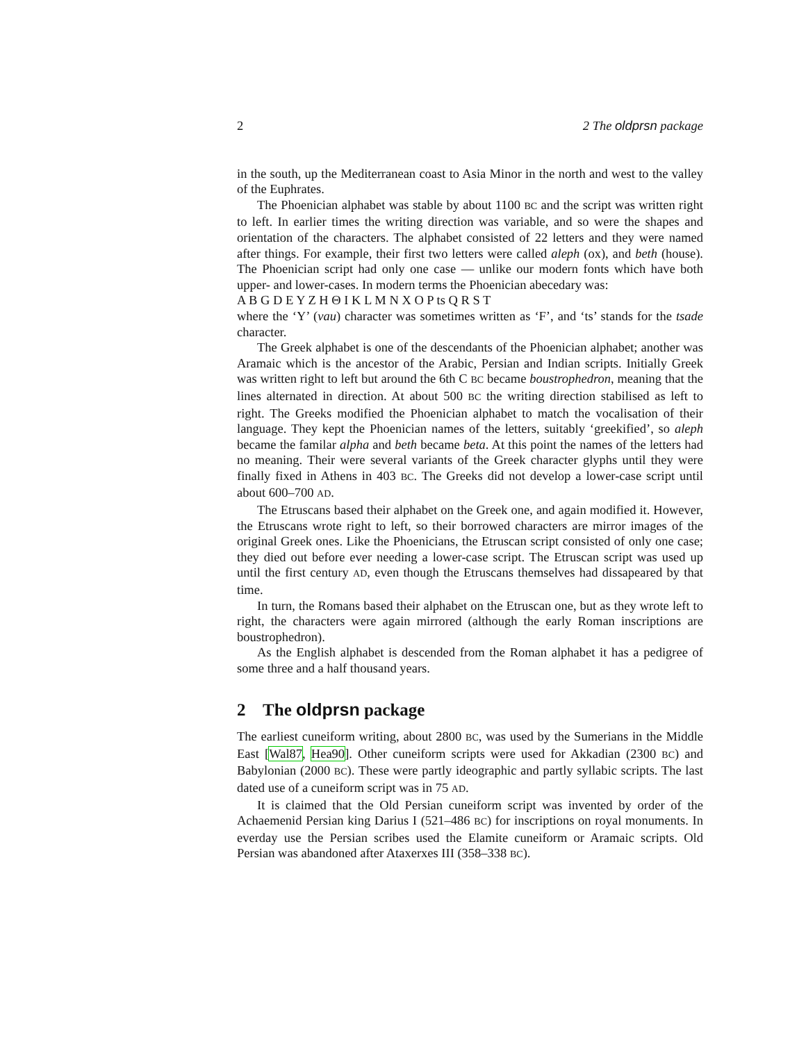2 2 The oldprsn package
in the south, up the Mediterranean coast to Asia Minor in the north and west to the valley of the Euphrates.
The Phoenician alphabet was stable by about 1100 BC and the script was written right to left. In earlier times the writing direction was variable, and so were the shapes and orientation of the characters. The alphabet consisted of 22 letters and they were named after things. For example, their first two letters were called aleph (ox), and beth (house). The Phoenician script had only one case — unlike our modern fonts which have both upper- and lower-cases. In modern terms the Phoenician abecedary was:
A B G D E Y Z H Θ I K L M N X O P ts Q R S T
where the ‘Y’ (vau) character was sometimes written as ‘F’, and ‘ts’ stands for the tsade character.
The Greek alphabet is one of the descendants of the Phoenician alphabet; another was Aramaic which is the ancestor of the Arabic, Persian and Indian scripts. Initially Greek was written right to left but around the 6th C BC became boustrophedron, meaning that the lines alternated in direction. At about 500 BC the writing direction stabilised as left to right. The Greeks modified the Phoenician alphabet to match the vocalisation of their language. They kept the Phoenician names of the letters, suitably ‘greekified’, so aleph became the familar alpha and beth became beta. At this point the names of the letters had no meaning. Their were several variants of the Greek character glyphs until they were finally fixed in Athens in 403 BC. The Greeks did not develop a lower-case script until about 600–700 AD.
The Etruscans based their alphabet on the Greek one, and again modified it. However, the Etruscans wrote right to left, so their borrowed characters are mirror images of the original Greek ones. Like the Phoenicians, the Etruscan script consisted of only one case; they died out before ever needing a lower-case script. The Etruscan script was used up until the first century AD, even though the Etruscans themselves had dissapeared by that time.
In turn, the Romans based their alphabet on the Etruscan one, but as they wrote left to right, the characters were again mirrored (although the early Roman inscriptions are boustrophedron).
As the English alphabet is descended from the Roman alphabet it has a pedigree of some three and a half thousand years.
2 The oldprsn package
The earliest cuneiform writing, about 2800 BC, was used by the Sumerians in the Middle East [Wal87, Hea90]. Other cuneiform scripts were used for Akkadian (2300 BC) and Babylonian (2000 BC). These were partly ideographic and partly syllabic scripts. The last dated use of a cuneiform script was in 75 AD.
It is claimed that the Old Persian cuneiform script was invented by order of the Achaemenid Persian king Darius I (521–486 BC) for inscriptions on royal monuments. In everday use the Persian scribes used the Elamite cuneiform or Aramaic scripts. Old Persian was abandoned after Ataxerxes III (358–338 BC).